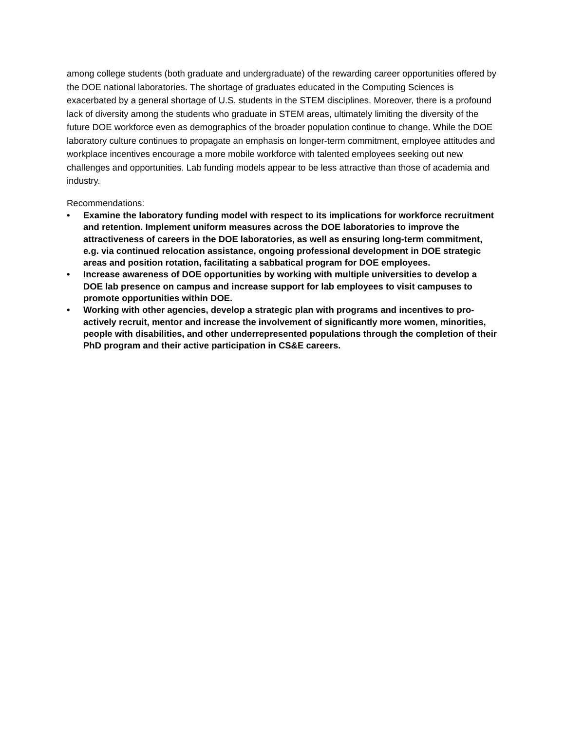among college students (both graduate and undergraduate) of the rewarding career opportunities offered by the DOE national laboratories. The shortage of graduates educated in the Computing Sciences is exacerbated by a general shortage of U.S. students in the STEM disciplines. Moreover, there is a profound lack of diversity among the students who graduate in STEM areas, ultimately limiting the diversity of the future DOE workforce even as demographics of the broader population continue to change. While the DOE laboratory culture continues to propagate an emphasis on longer-term commitment, employee attitudes and workplace incentives encourage a more mobile workforce with talented employees seeking out new challenges and opportunities. Lab funding models appear to be less attractive than those of academia and industry.
Recommendations:
• Examine the laboratory funding model with respect to its implications for workforce recruitment and retention. Implement uniform measures across the DOE laboratories to improve the attractiveness of careers in the DOE laboratories, as well as ensuring long-term commitment, e.g. via continued relocation assistance, ongoing professional development in DOE strategic areas and position rotation, facilitating a sabbatical program for DOE employees.
• Increase awareness of DOE opportunities by working with multiple universities to develop a DOE lab presence on campus and increase support for lab employees to visit campuses to promote opportunities within DOE.
• Working with other agencies, develop a strategic plan with programs and incentives to pro-actively recruit, mentor and increase the involvement of significantly more women, minorities, people with disabilities, and other underrepresented populations through the completion of their PhD program and their active participation in CS&E careers.